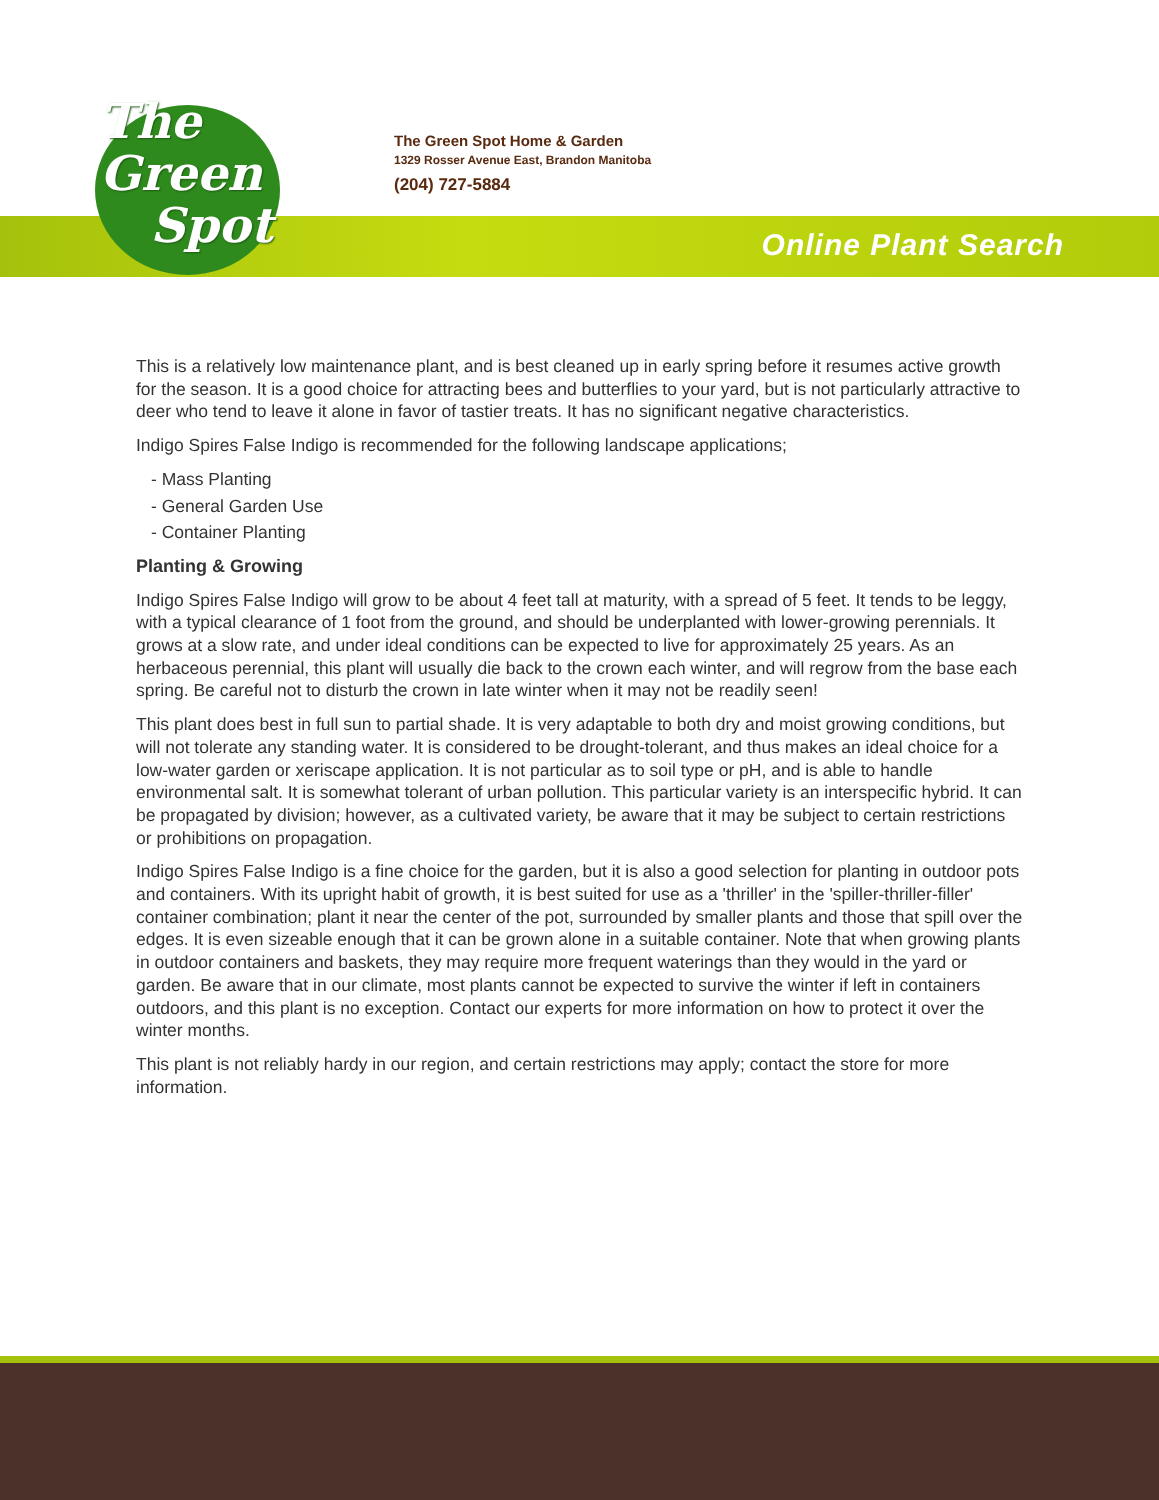The
Green
Spot
The Green Spot Home & Garden
1329 Rosser Avenue East, Brandon Manitoba
(204) 727-5884
Online Plant Search
This is a relatively low maintenance plant, and is best cleaned up in early spring before it resumes active growth for the season. It is a good choice for attracting bees and butterflies to your yard, but is not particularly attractive to deer who tend to leave it alone in favor of tastier treats. It has no significant negative characteristics.
Indigo Spires False Indigo is recommended for the following landscape applications;
- Mass Planting
- General Garden Use
- Container Planting
Planting & Growing
Indigo Spires False Indigo will grow to be about 4 feet tall at maturity, with a spread of 5 feet. It tends to be leggy, with a typical clearance of 1 foot from the ground, and should be underplanted with lower-growing perennials. It grows at a slow rate, and under ideal conditions can be expected to live for approximately 25 years. As an herbaceous perennial, this plant will usually die back to the crown each winter, and will regrow from the base each spring. Be careful not to disturb the crown in late winter when it may not be readily seen!
This plant does best in full sun to partial shade. It is very adaptable to both dry and moist growing conditions, but will not tolerate any standing water. It is considered to be drought-tolerant, and thus makes an ideal choice for a low-water garden or xeriscape application. It is not particular as to soil type or pH, and is able to handle environmental salt. It is somewhat tolerant of urban pollution. This particular variety is an interspecific hybrid. It can be propagated by division; however, as a cultivated variety, be aware that it may be subject to certain restrictions or prohibitions on propagation.
Indigo Spires False Indigo is a fine choice for the garden, but it is also a good selection for planting in outdoor pots and containers. With its upright habit of growth, it is best suited for use as a 'thriller' in the 'spiller-thriller-filler' container combination; plant it near the center of the pot, surrounded by smaller plants and those that spill over the edges. It is even sizeable enough that it can be grown alone in a suitable container. Note that when growing plants in outdoor containers and baskets, they may require more frequent waterings than they would in the yard or garden. Be aware that in our climate, most plants cannot be expected to survive the winter if left in containers outdoors, and this plant is no exception. Contact our experts for more information on how to protect it over the winter months.
This plant is not reliably hardy in our region, and certain restrictions may apply; contact the store for more information.